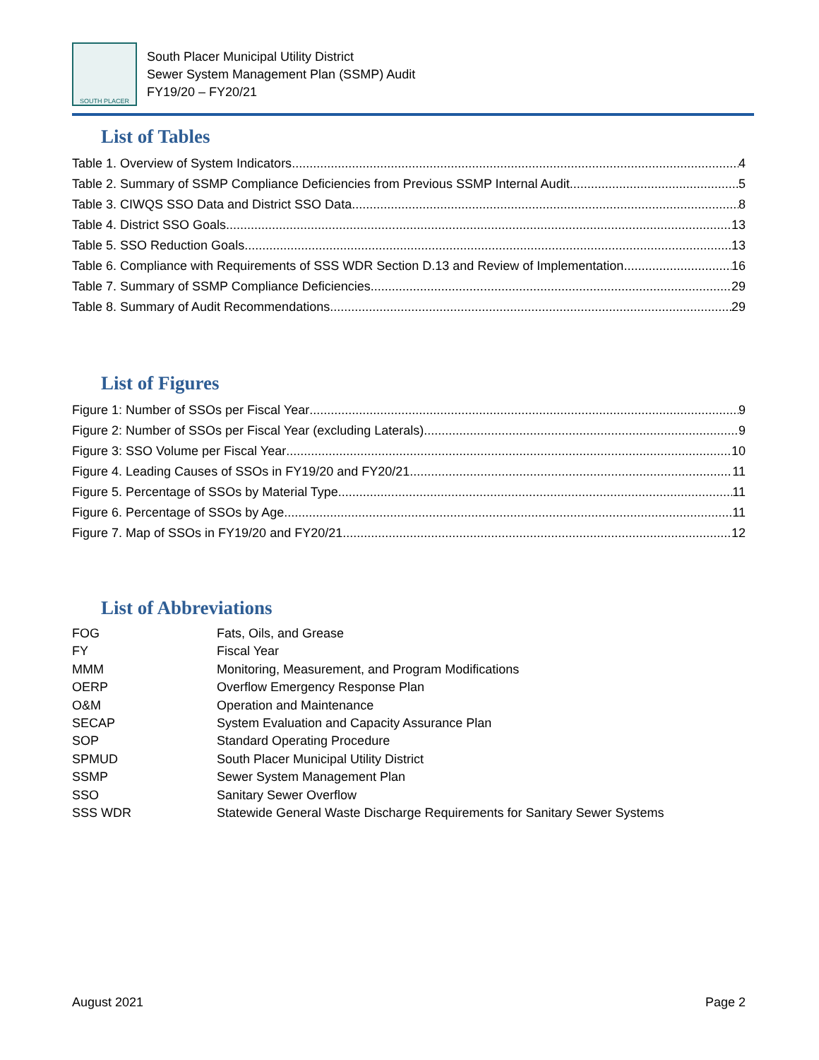SOUTH PLACER
South Placer Municipal Utility District
Sewer System Management Plan (SSMP) Audit
FY19/20 – FY20/21
List of Tables
Table 1. Overview of System Indicators 4
Table 2. Summary of SSMP Compliance Deficiencies from Previous SSMP Internal Audit 5
Table 3. CIWQS SSO Data and District SSO Data 8
Table 4. District SSO Goals 13
Table 5. SSO Reduction Goals 13
Table 6. Compliance with Requirements of SSS WDR Section D.13 and Review of Implementation 16
Table 7. Summary of SSMP Compliance Deficiencies 29
Table 8. Summary of Audit Recommendations 29
List of Figures
Figure 1: Number of SSOs per Fiscal Year 9
Figure 2: Number of SSOs per Fiscal Year (excluding Laterals) 9
Figure 3: SSO Volume per Fiscal Year 10
Figure 4. Leading Causes of SSOs in FY19/20 and FY20/21 11
Figure 5. Percentage of SSOs by Material Type 11
Figure 6. Percentage of SSOs by Age 11
Figure 7. Map of SSOs in FY19/20 and FY20/21 12
List of Abbreviations
| FOG | Fats, Oils, and Grease |
| FY | Fiscal Year |
| MMM | Monitoring, Measurement, and Program Modifications |
| OERP | Overflow Emergency Response Plan |
| O&M | Operation and Maintenance |
| SECAP | System Evaluation and Capacity Assurance Plan |
| SOP | Standard Operating Procedure |
| SPMUD | South Placer Municipal Utility District |
| SSMP | Sewer System Management Plan |
| SSO | Sanitary Sewer Overflow |
| SSS WDR | Statewide General Waste Discharge Requirements for Sanitary Sewer Systems |
August 2021 Page 2